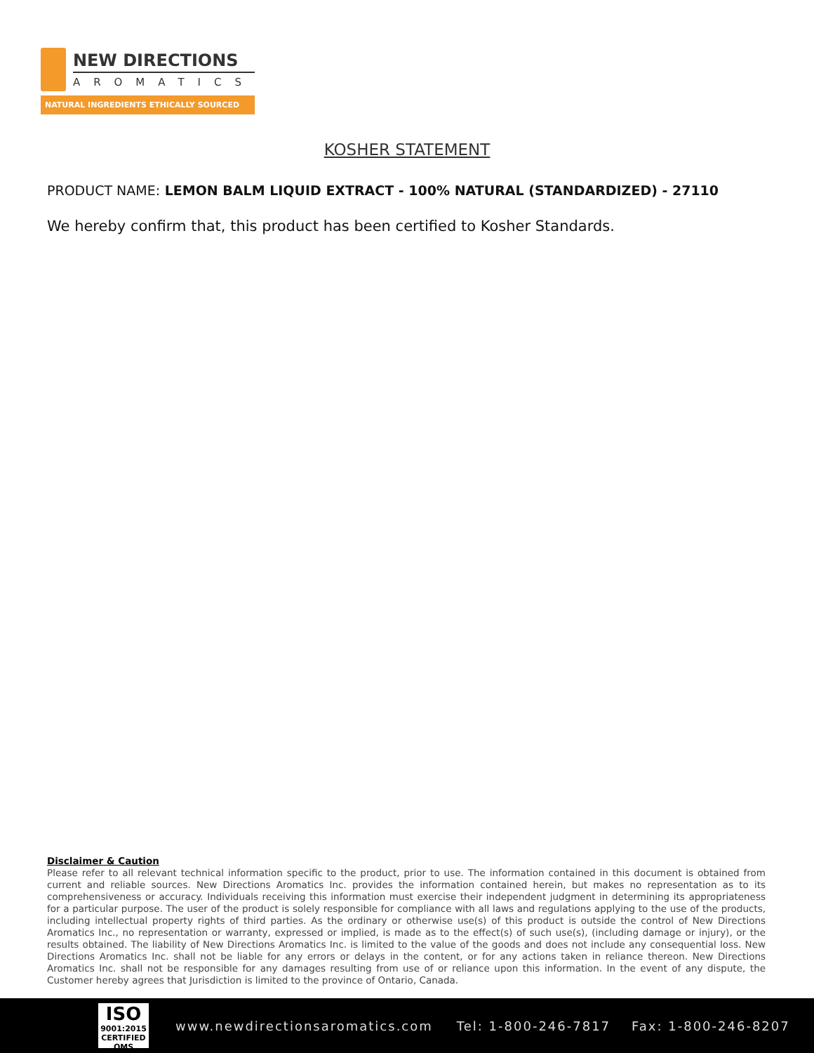NEW DIRECTIONS
AROMATICS
NATURAL INGREDIENTS ETHICALLY SOURCED
KOSHER STATEMENT
PRODUCT NAME: LEMON BALM LIQUID EXTRACT - 100% NATURAL (STANDARDIZED) - 27110
We hereby confirm that, this product has been certified to Kosher Standards.
Disclaimer & Caution
Please refer to all relevant technical information specific to the product, prior to use. The information contained in this document is obtained from current and reliable sources. New Directions Aromatics Inc. provides the information contained herein, but makes no representation as to its comprehensiveness or accuracy. Individuals receiving this information must exercise their independent judgment in determining its appropriateness for a particular purpose. The user of the product is solely responsible for compliance with all laws and regulations applying to the use of the products, including intellectual property rights of third parties. As the ordinary or otherwise use(s) of this product is outside the control of New Directions Aromatics Inc., no representation or warranty, expressed or implied, is made as to the effect(s) of such use(s), (including damage or injury), or the results obtained. The liability of New Directions Aromatics Inc. is limited to the value of the goods and does not include any consequential loss. New Directions Aromatics Inc. shall not be liable for any errors or delays in the content, or for any actions taken in reliance thereon. New Directions Aromatics Inc. shall not be responsible for any damages resulting from use of or reliance upon this information. In the event of any dispute, the Customer hereby agrees that Jurisdiction is limited to the province of Ontario, Canada.
ISO
9001:2015
CERTIFIED QMS
www.newdirectionsaromatics.com Tel: 1-800-246-7817 Fax: 1-800-246-8207